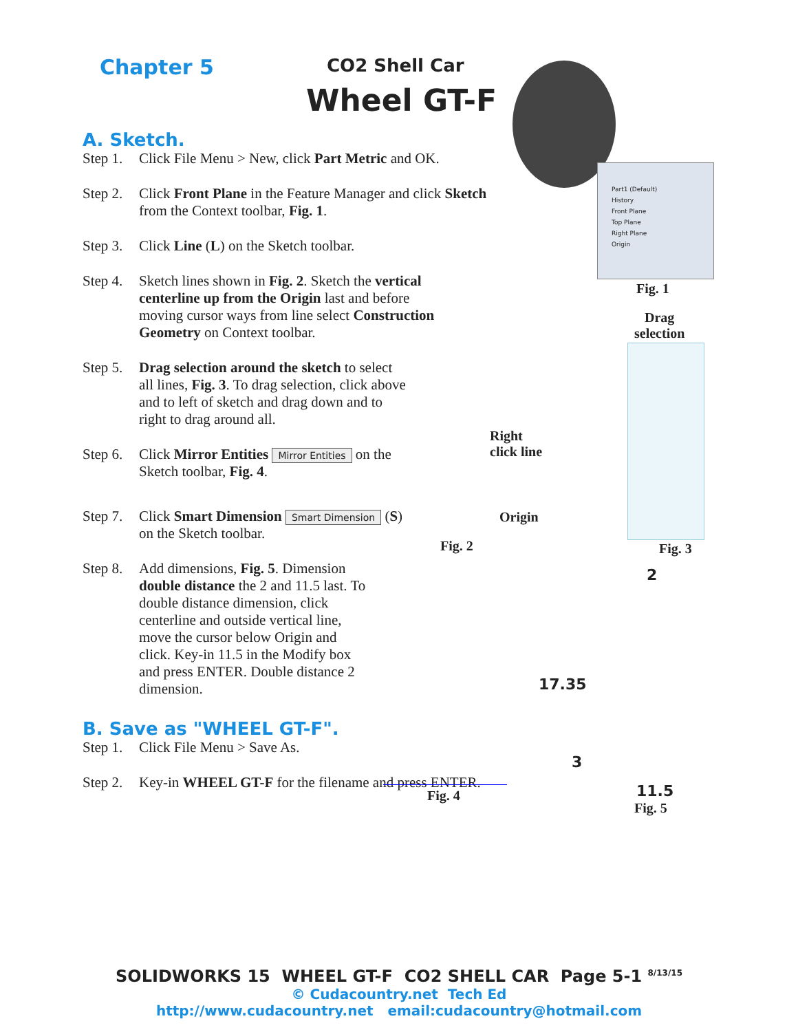Chapter 5 CO2 Shell Car
Wheel GT-F
A. Sketch.
Step 1. Click File Menu > New, click Part Metric and OK.
Step 2. Click Front Plane in the Feature Manager and click Sketch from the Context toolbar, Fig. 1.
Step 3. Click Line (L) on the Sketch toolbar.
Step 4. Sketch lines shown in Fig. 2. Sketch the vertical centerline up from the Origin last and before moving cursor ways from line select Construction Geometry on Context toolbar.
Step 5. Drag selection around the sketch to select all lines, Fig. 3. To drag selection, click above and to left of sketch and drag down and to right to drag around all.
Step 6. Click Mirror Entities Mirror Entities on the Sketch toolbar, Fig. 4.
Step 7. Click Smart Dimension Smart Dimension (S) on the Sketch toolbar.
Step 8. Add dimensions, Fig. 5. Dimension double distance the 2 and 11.5 last. To double distance dimension, click centerline and outside vertical line, move the cursor below Origin and click. Key-in 11.5 in the Modify box and press ENTER. Double distance 2 dimension.
B. Save as "WHEEL GT-F".
Step 1. Click File Menu > Save As.
Step 2. Key-in WHEEL GT-F for the filename and press ENTER.
Part1 (Default)
History
Front Plane
Top Plane
Right Plane
Origin
Fig. 1
Drag
selection
Right
click line
Origin
Fig. 2 Fig. 3
Fig. 4
2
17.35
3
11.5
Fig. 5
SOLIDWORKS 15 WHEEL GT-F CO2 SHELL CAR Page 5-1 <sup>8/13/15</sup>
© Cudacountry.net Tech Ed
http://www.cudacountry.net email:cudacountry@hotmail.com